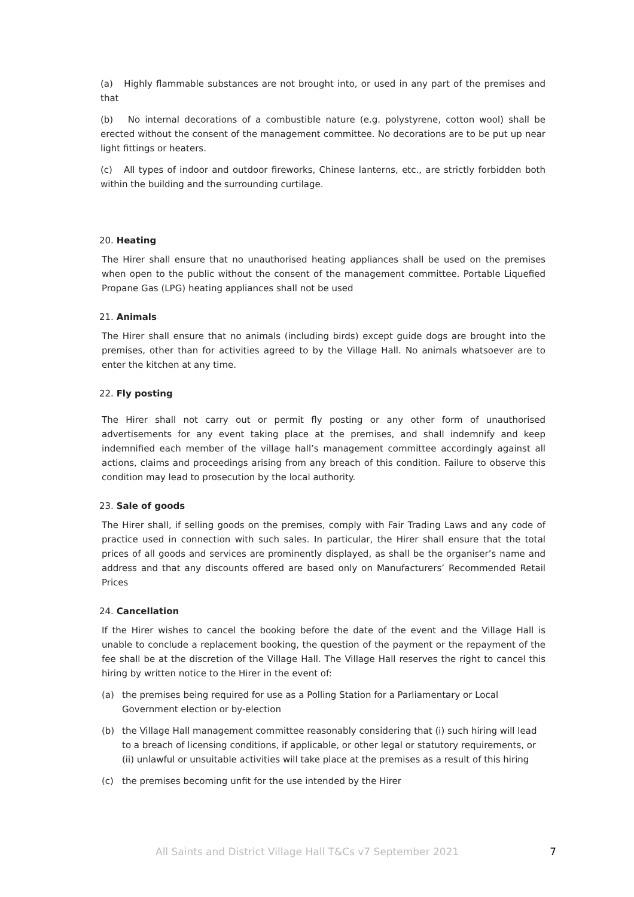(a) Highly flammable substances are not brought into, or used in any part of the premises and that
(b) No internal decorations of a combustible nature (e.g. polystyrene, cotton wool) shall be erected without the consent of the management committee. No decorations are to be put up near light fittings or heaters.
(c) All types of indoor and outdoor fireworks, Chinese lanterns, etc., are strictly forbidden both within the building and the surrounding curtilage.
20. Heating
The Hirer shall ensure that no unauthorised heating appliances shall be used on the premises when open to the public without the consent of the management committee. Portable Liquefied Propane Gas (LPG) heating appliances shall not be used
21. Animals
The Hirer shall ensure that no animals (including birds) except guide dogs are brought into the premises, other than for activities agreed to by the Village Hall. No animals whatsoever are to enter the kitchen at any time.
22. Fly posting
The Hirer shall not carry out or permit fly posting or any other form of unauthorised advertisements for any event taking place at the premises, and shall indemnify and keep indemnified each member of the village hall’s management committee accordingly against all actions, claims and proceedings arising from any breach of this condition. Failure to observe this condition may lead to prosecution by the local authority.
23. Sale of goods
The Hirer shall, if selling goods on the premises, comply with Fair Trading Laws and any code of practice used in connection with such sales. In particular, the Hirer shall ensure that the total prices of all goods and services are prominently displayed, as shall be the organiser’s name and address and that any discounts offered are based only on Manufacturers’ Recommended Retail Prices
24. Cancellation
If the Hirer wishes to cancel the booking before the date of the event and the Village Hall is unable to conclude a replacement booking, the question of the payment or the repayment of the fee shall be at the discretion of the Village Hall. The Village Hall reserves the right to cancel this hiring by written notice to the Hirer in the event of:
(a) the premises being required for use as a Polling Station for a Parliamentary or Local Government election or by-election
(b) the Village Hall management committee reasonably considering that (i) such hiring will lead to a breach of licensing conditions, if applicable, or other legal or statutory requirements, or (ii) unlawful or unsuitable activities will take place at the premises as a result of this hiring
(c) the premises becoming unfit for the use intended by the Hirer
All Saints and District Village Hall T&Cs v7 September 2021 7